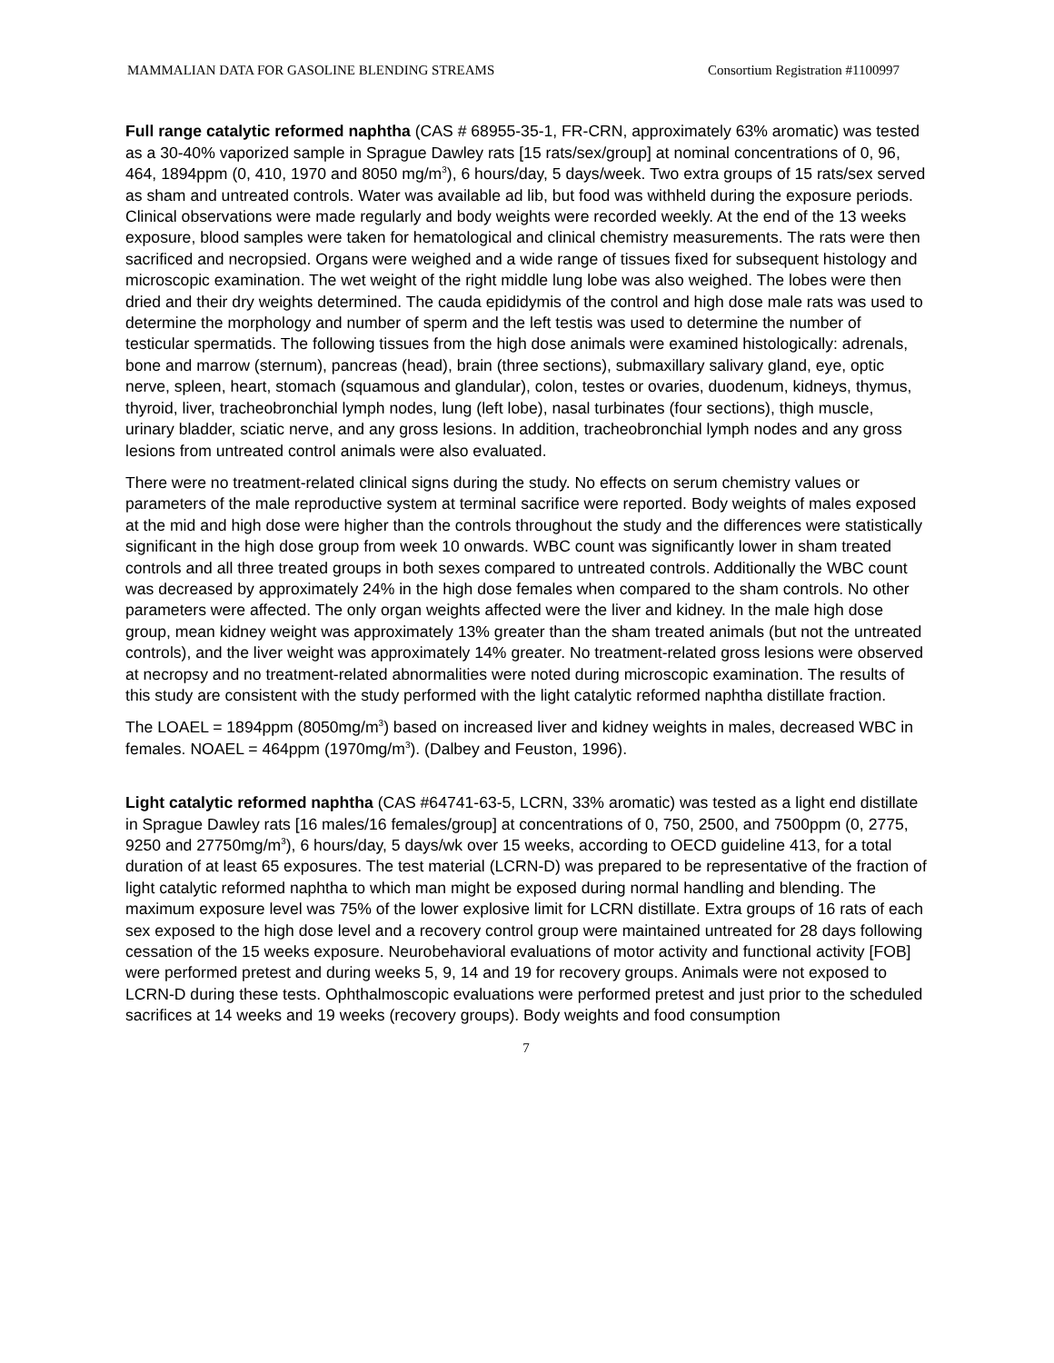MAMMALIAN DATA FOR GASOLINE BLENDING STREAMS Consortium Registration #1100997
Full range catalytic reformed naphtha (CAS # 68955-35-1, FR-CRN, approximately 63% aromatic) was tested as a 30-40% vaporized sample in Sprague Dawley rats [15 rats/sex/group] at nominal concentrations of 0, 96, 464, 1894ppm (0, 410, 1970 and 8050 mg/m<sup>3</sup>), 6 hours/day, 5 days/week. Two extra groups of 15 rats/sex served as sham and untreated controls. Water was available ad lib, but food was withheld during the exposure periods. Clinical observations were made regularly and body weights were recorded weekly. At the end of the 13 weeks exposure, blood samples were taken for hematological and clinical chemistry measurements. The rats were then sacrificed and necropsied. Organs were weighed and a wide range of tissues fixed for subsequent histology and microscopic examination. The wet weight of the right middle lung lobe was also weighed. The lobes were then dried and their dry weights determined. The cauda epididymis of the control and high dose male rats was used to determine the morphology and number of sperm and the left testis was used to determine the number of testicular spermatids. The following tissues from the high dose animals were examined histologically: adrenals, bone and marrow (sternum), pancreas (head), brain (three sections), submaxillary salivary gland, eye, optic nerve, spleen, heart, stomach (squamous and glandular), colon, testes or ovaries, duodenum, kidneys, thymus, thyroid, liver, tracheobronchial lymph nodes, lung (left lobe), nasal turbinates (four sections), thigh muscle, urinary bladder, sciatic nerve, and any gross lesions. In addition, tracheobronchial lymph nodes and any gross lesions from untreated control animals were also evaluated.
There were no treatment-related clinical signs during the study. No effects on serum chemistry values or parameters of the male reproductive system at terminal sacrifice were reported. Body weights of males exposed at the mid and high dose were higher than the controls throughout the study and the differences were statistically significant in the high dose group from week 10 onwards. WBC count was significantly lower in sham treated controls and all three treated groups in both sexes compared to untreated controls. Additionally the WBC count was decreased by approximately 24% in the high dose females when compared to the sham controls. No other parameters were affected. The only organ weights affected were the liver and kidney. In the male high dose group, mean kidney weight was approximately 13% greater than the sham treated animals (but not the untreated controls), and the liver weight was approximately 14% greater. No treatment-related gross lesions were observed at necropsy and no treatment-related abnormalities were noted during microscopic examination. The results of this study are consistent with the study performed with the light catalytic reformed naphtha distillate fraction.
The LOAEL = 1894ppm (8050mg/m<sup>3</sup>) based on increased liver and kidney weights in males, decreased WBC in females. NOAEL = 464ppm (1970mg/m<sup>3</sup>). (Dalbey and Feuston, 1996).
Light catalytic reformed naphtha (CAS #64741-63-5, LCRN, 33% aromatic) was tested as a light end distillate in Sprague Dawley rats [16 males/16 females/group] at concentrations of 0, 750, 2500, and 7500ppm (0, 2775, 9250 and 27750mg/m<sup>3</sup>), 6 hours/day, 5 days/wk over 15 weeks, according to OECD guideline 413, for a total duration of at least 65 exposures. The test material (LCRN-D) was prepared to be representative of the fraction of light catalytic reformed naphtha to which man might be exposed during normal handling and blending. The maximum exposure level was 75% of the lower explosive limit for LCRN distillate. Extra groups of 16 rats of each sex exposed to the high dose level and a recovery control group were maintained untreated for 28 days following cessation of the 15 weeks exposure. Neurobehavioral evaluations of motor activity and functional activity [FOB] were performed pretest and during weeks 5, 9, 14 and 19 for recovery groups. Animals were not exposed to LCRN-D during these tests. Ophthalmoscopic evaluations were performed pretest and just prior to the scheduled sacrifices at 14 weeks and 19 weeks (recovery groups). Body weights and food consumption
7